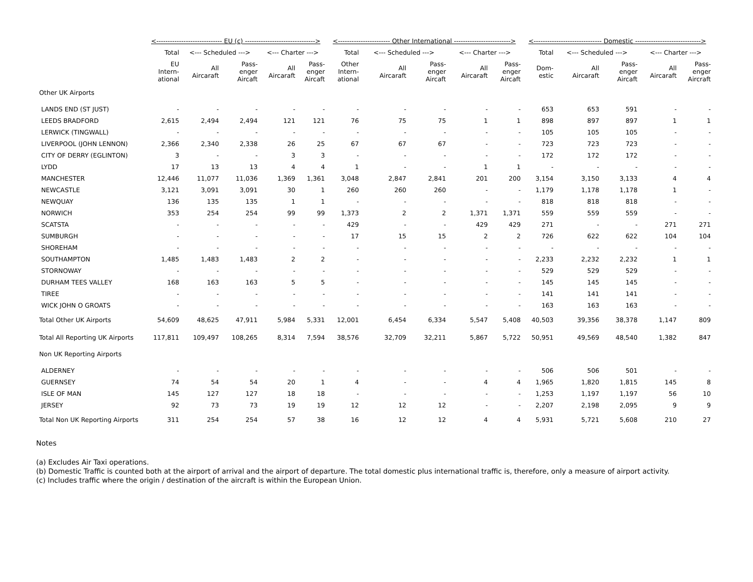| | <----------------------------- EU (c) -------------------------------> | | | | | <----------------------- Other International -------------------------> | | | | | <------------------------------ Domestic -----------------------------> | | | | |
| --- | --- | --- | --- | --- | --- | --- | --- | --- | --- | --- | --- | --- | --- | --- | --- |
| | Total | <--- Scheduled ---> | | <--- Charter ---> | | Total | <--- Scheduled ---> | | <--- Charter ---> | | Total | <--- Scheduled ---> | | <--- Charter ---> | |
| | EU Intern- ational | All Aircaraft | Pass- enger Aircaft | All Aircaraft | Pass- enger Aircaft | Other Intern- ational | All Aircaraft | Pass- enger Aircaft | All Aircaraft | Pass- enger Aircaft | Dom- estic | All Aircaraft | Pass- enger Aircaft | All Aircaraft | Pass- enger Aircraft |
| Other UK Airports | | | | | | | | | | | | | | | |
| LANDS END (ST JUST) | - | - | - | - | - | - | - | - | - | - | 653 | 653 | 591 | - | - |
| LEEDS BRADFORD | 2,615 | 2,494 | 2,494 | 121 | 121 | 76 | 75 | 75 | 1 | 1 | 898 | 897 | 897 | 1 | 1 |
| LERWICK (TINGWALL) | - | - | - | - | - | - | - | - | - | - | 105 | 105 | 105 | - | - |
| LIVERPOOL (JOHN LENNON) | 2,366 | 2,340 | 2,338 | 26 | 25 | 67 | 67 | 67 | - | - | 723 | 723 | 723 | - | - |
| CITY OF DERRY (EGLINTON) | 3 | - | - | 3 | 3 | - | - | - | - | - | 172 | 172 | 172 | - | - |
| LYDD | 17 | 13 | 13 | 4 | 4 | 1 | - | - | 1 | 1 | - | - | - | - | - |
| MANCHESTER | 12,446 | 11,077 | 11,036 | 1,369 | 1,361 | 3,048 | 2,847 | 2,841 | 201 | 200 | 3,154 | 3,150 | 3,133 | 4 | 4 |
| NEWCASTLE | 3,121 | 3,091 | 3,091 | 30 | 1 | 260 | 260 | 260 | - | - | 1,179 | 1,178 | 1,178 | 1 | - |
| NEWQUAY | 136 | 135 | 135 | 1 | 1 | - | - | - | - | - | 818 | 818 | 818 | - | - |
| NORWICH | 353 | 254 | 254 | 99 | 99 | 1,373 | 2 | 2 | 1,371 | 1,371 | 559 | 559 | 559 | - | - |
| SCATSTA | - | - | - | - | - | 429 | - | - | 429 | 429 | 271 | - | - | 271 | 271 |
| SUMBURGH | - | - | - | - | - | 17 | 15 | 15 | 2 | 2 | 726 | 622 | 622 | 104 | 104 |
| SHOREHAM | - | - | - | - | - | - | - | - | - | - | - | - | - | - | - |
| SOUTHAMPTON | 1,485 | 1,483 | 1,483 | 2 | 2 | - | - | - | - | - | 2,233 | 2,232 | 2,232 | 1 | 1 |
| STORNOWAY | - | - | - | - | - | - | - | - | - | - | 529 | 529 | 529 | - | - |
| DURHAM TEES VALLEY | 168 | 163 | 163 | 5 | 5 | - | - | - | - | - | 145 | 145 | 145 | - | - |
| TIREE | - | - | - | - | - | - | - | - | - | - | 141 | 141 | 141 | - | - |
| WICK JOHN O GROATS | - | - | - | - | - | - | - | - | - | - | 163 | 163 | 163 | - | - |
| Total Other UK Airports | 54,609 | 48,625 | 47,911 | 5,984 | 5,331 | 12,001 | 6,454 | 6,334 | 5,547 | 5,408 | 40,503 | 39,356 | 38,378 | 1,147 | 809 |
| Total All Reporting UK Airports | 117,811 | 109,497 | 108,265 | 8,314 | 7,594 | 38,576 | 32,709 | 32,211 | 5,867 | 5,722 | 50,951 | 49,569 | 48,540 | 1,382 | 847 |
| Non UK Reporting Airports | | | | | | | | | | | | | | | |
| ALDERNEY | - | - | - | - | - | - | - | - | - | - | 506 | 506 | 501 | - | - |
| GUERNSEY | 74 | 54 | 54 | 20 | 1 | 4 | - | - | 4 | 4 | 1,965 | 1,820 | 1,815 | 145 | 8 |
| ISLE OF MAN | 145 | 127 | 127 | 18 | 18 | - | - | - | - | - | 1,253 | 1,197 | 1,197 | 56 | 10 |
| JERSEY | 92 | 73 | 73 | 19 | 19 | 12 | 12 | 12 | - | - | 2,207 | 2,198 | 2,095 | 9 | 9 |
| Total Non UK Reporting Airports | 311 | 254 | 254 | 57 | 38 | 16 | 12 | 12 | 4 | 4 | 5,931 | 5,721 | 5,608 | 210 | 27 |
Notes
(a) Excludes Air Taxi operations.
(b) Domestic Traffic is counted both at the airport of arrival and the airport of departure. The total domestic plus international traffic is, therefore, only a measure of airport activity.
(c) Includes traffic where the origin / destination of the aircraft is within the European Union.